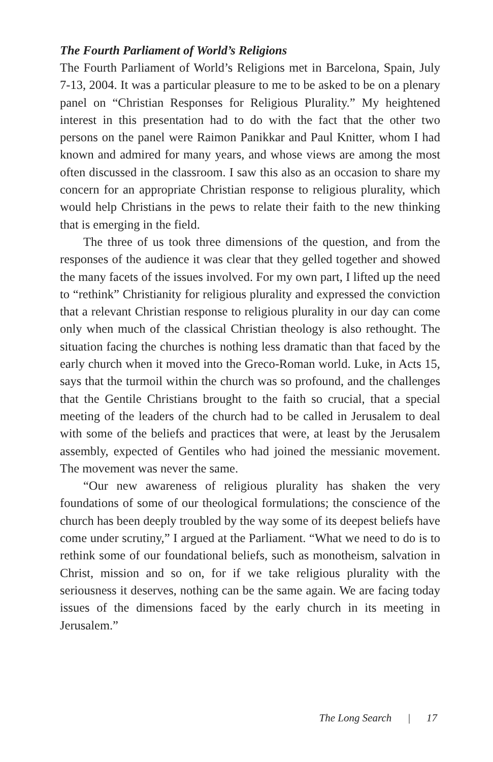The Fourth Parliament of World’s Religions
The Fourth Parliament of World’s Religions met in Barcelona, Spain, July 7-13, 2004. It was a particular pleasure to me to be asked to be on a plenary panel on “Christian Responses for Religious Plurality.” My heightened interest in this presentation had to do with the fact that the other two persons on the panel were Raimon Panikkar and Paul Knitter, whom I had known and admired for many years, and whose views are among the most often discussed in the classroom. I saw this also as an occasion to share my concern for an appropriate Christian response to religious plurality, which would help Christians in the pews to relate their faith to the new thinking that is emerging in the field.
The three of us took three dimensions of the question, and from the responses of the audience it was clear that they gelled together and showed the many facets of the issues involved. For my own part, I lifted up the need to “rethink” Christianity for religious plurality and expressed the conviction that a relevant Christian response to religious plurality in our day can come only when much of the classical Christian theology is also rethought. The situation facing the churches is nothing less dramatic than that faced by the early church when it moved into the Greco-Roman world. Luke, in Acts 15, says that the turmoil within the church was so profound, and the challenges that the Gentile Christians brought to the faith so crucial, that a special meeting of the leaders of the church had to be called in Jerusalem to deal with some of the beliefs and practices that were, at least by the Jerusalem assembly, expected of Gentiles who had joined the messianic movement. The movement was never the same.
“Our new awareness of religious plurality has shaken the very foundations of some of our theological formulations; the conscience of the church has been deeply troubled by the way some of its deepest beliefs have come under scrutiny,” I argued at the Parliament. “What we need to do is to rethink some of our foundational beliefs, such as monotheism, salvation in Christ, mission and so on, for if we take religious plurality with the seriousness it deserves, nothing can be the same again. We are facing today issues of the dimensions faced by the early church in its meeting in Jerusalem.”
The Long Search | 17